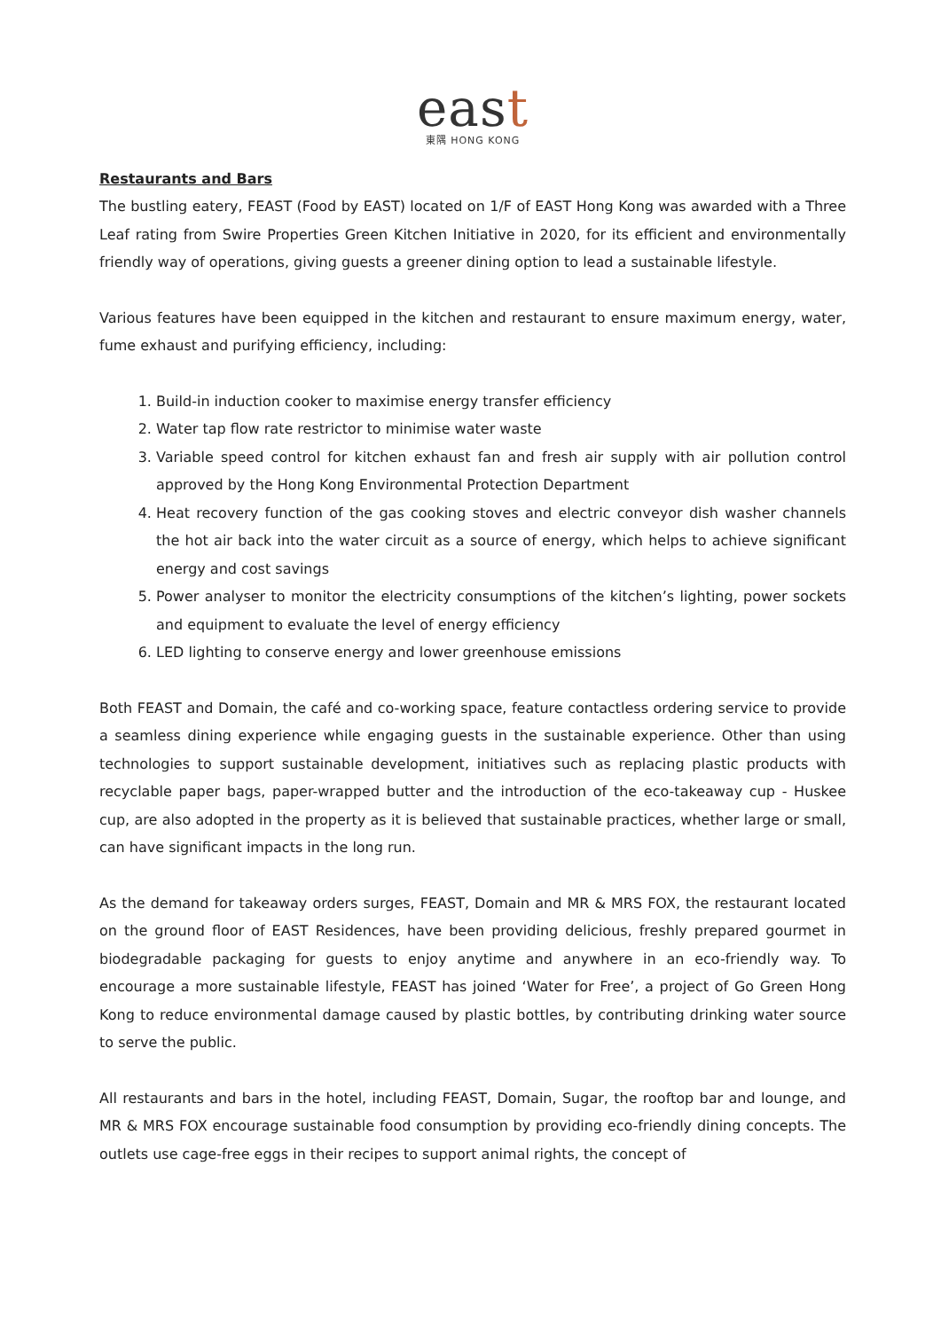east
東隅 HONG KONG
Restaurants and Bars
The bustling eatery, FEAST (Food by EAST) located on 1/F of EAST Hong Kong was awarded with a Three Leaf rating from Swire Properties Green Kitchen Initiative in 2020, for its efficient and environmentally friendly way of operations, giving guests a greener dining option to lead a sustainable lifestyle.
Various features have been equipped in the kitchen and restaurant to ensure maximum energy, water, fume exhaust and purifying efficiency, including:
1. Build-in induction cooker to maximise energy transfer efficiency
2. Water tap flow rate restrictor to minimise water waste
3. Variable speed control for kitchen exhaust fan and fresh air supply with air pollution control approved by the Hong Kong Environmental Protection Department
4. Heat recovery function of the gas cooking stoves and electric conveyor dish washer channels the hot air back into the water circuit as a source of energy, which helps to achieve significant energy and cost savings
5. Power analyser to monitor the electricity consumptions of the kitchen’s lighting, power sockets and equipment to evaluate the level of energy efficiency
6. LED lighting to conserve energy and lower greenhouse emissions
Both FEAST and Domain, the café and co-working space, feature contactless ordering service to provide a seamless dining experience while engaging guests in the sustainable experience. Other than using technologies to support sustainable development, initiatives such as replacing plastic products with recyclable paper bags, paper-wrapped butter and the introduction of the eco-takeaway cup - Huskee cup, are also adopted in the property as it is believed that sustainable practices, whether large or small, can have significant impacts in the long run.
As the demand for takeaway orders surges, FEAST, Domain and MR & MRS FOX, the restaurant located on the ground floor of EAST Residences, have been providing delicious, freshly prepared gourmet in biodegradable packaging for guests to enjoy anytime and anywhere in an eco-friendly way. To encourage a more sustainable lifestyle, FEAST has joined ‘Water for Free’, a project of Go Green Hong Kong to reduce environmental damage caused by plastic bottles, by contributing drinking water source to serve the public.
All restaurants and bars in the hotel, including FEAST, Domain, Sugar, the rooftop bar and lounge, and MR & MRS FOX encourage sustainable food consumption by providing eco-friendly dining concepts. The outlets use cage-free eggs in their recipes to support animal rights, the concept of